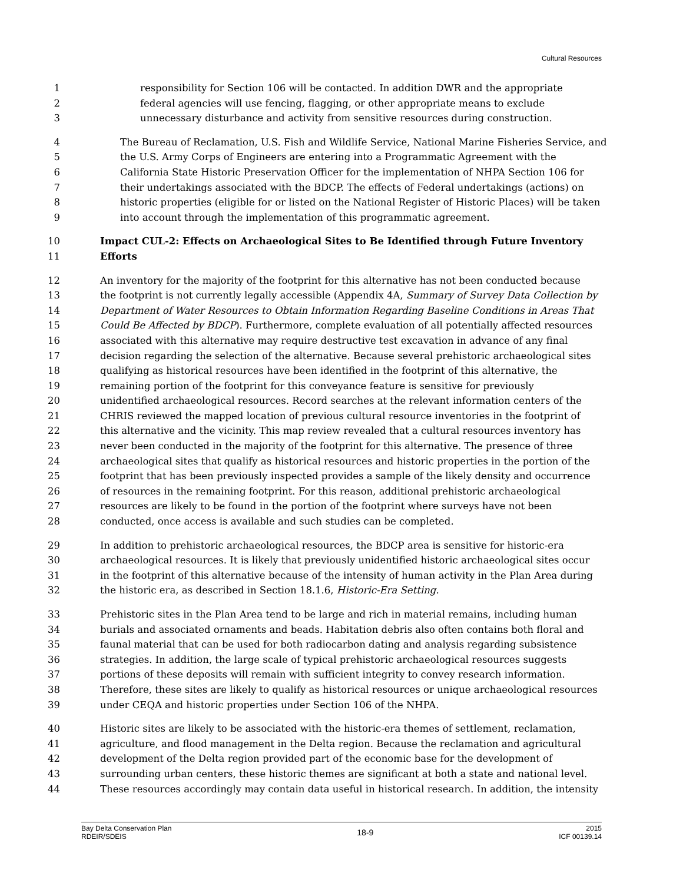Cultural Resources
1 responsibility for Section 106 will be contacted. In addition DWR and the appropriate
2 federal agencies will use fencing, flagging, or other appropriate means to exclude
3 unnecessary disturbance and activity from sensitive resources during construction.
4 The Bureau of Reclamation, U.S. Fish and Wildlife Service, National Marine Fisheries Service, and
5 the U.S. Army Corps of Engineers are entering into a Programmatic Agreement with the
6 California State Historic Preservation Officer for the implementation of NHPA Section 106 for
7 their undertakings associated with the BDCP. The effects of Federal undertakings (actions) on
8 historic properties (eligible for or listed on the National Register of Historic Places) will be taken
9 into account through the implementation of this programmatic agreement.
10 Impact CUL-2: Effects on Archaeological Sites to Be Identified through Future Inventory
11 Efforts
12 An inventory for the majority of the footprint for this alternative has not been conducted because
13 the footprint is not currently legally accessible (Appendix 4A, Summary of Survey Data Collection by
14 Department of Water Resources to Obtain Information Regarding Baseline Conditions in Areas That
15 Could Be Affected by BDCP). Furthermore, complete evaluation of all potentially affected resources
16 associated with this alternative may require destructive test excavation in advance of any final
17 decision regarding the selection of the alternative. Because several prehistoric archaeological sites
18 qualifying as historical resources have been identified in the footprint of this alternative, the
19 remaining portion of the footprint for this conveyance feature is sensitive for previously
20 unidentified archaeological resources. Record searches at the relevant information centers of the
21 CHRIS reviewed the mapped location of previous cultural resource inventories in the footprint of
22 this alternative and the vicinity. This map review revealed that a cultural resources inventory has
23 never been conducted in the majority of the footprint for this alternative. The presence of three
24 archaeological sites that qualify as historical resources and historic properties in the portion of the
25 footprint that has been previously inspected provides a sample of the likely density and occurrence
26 of resources in the remaining footprint. For this reason, additional prehistoric archaeological
27 resources are likely to be found in the portion of the footprint where surveys have not been
28 conducted, once access is available and such studies can be completed.
29 In addition to prehistoric archaeological resources, the BDCP area is sensitive for historic-era
30 archaeological resources. It is likely that previously unidentified historic archaeological sites occur
31 in the footprint of this alternative because of the intensity of human activity in the Plan Area during
32 the historic era, as described in Section 18.1.6, Historic-Era Setting.
33 Prehistoric sites in the Plan Area tend to be large and rich in material remains, including human
34 burials and associated ornaments and beads. Habitation debris also often contains both floral and
35 faunal material that can be used for both radiocarbon dating and analysis regarding subsistence
36 strategies. In addition, the large scale of typical prehistoric archaeological resources suggests
37 portions of these deposits will remain with sufficient integrity to convey research information.
38 Therefore, these sites are likely to qualify as historical resources or unique archaeological resources
39 under CEQA and historic properties under Section 106 of the NHPA.
40 Historic sites are likely to be associated with the historic-era themes of settlement, reclamation,
41 agriculture, and flood management in the Delta region. Because the reclamation and agricultural
42 development of the Delta region provided part of the economic base for the development of
43 surrounding urban centers, these historic themes are significant at both a state and national level.
44 These resources accordingly may contain data useful in historical research. In addition, the intensity
Bay Delta Conservation Plan
RDEIR/SDEIS
18-9
2015
ICF 00139.14